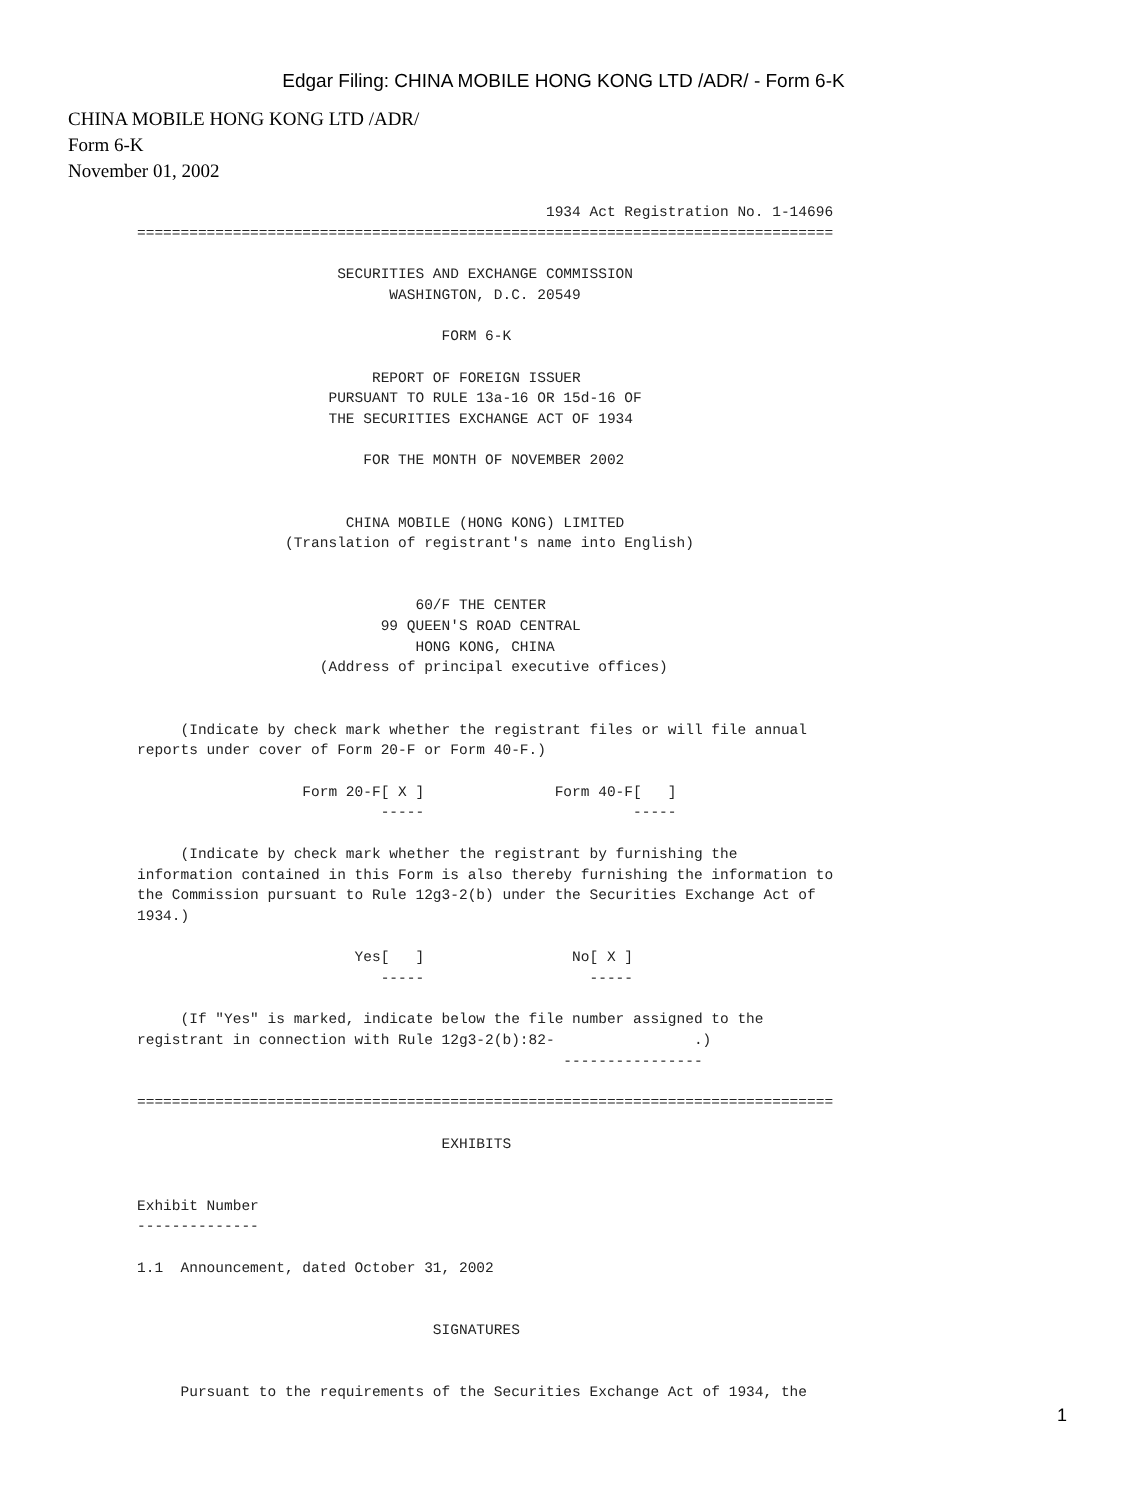Edgar Filing: CHINA MOBILE HONG KONG LTD /ADR/ - Form 6-K
CHINA MOBILE HONG KONG LTD /ADR/
Form 6-K
November 01, 2002
                                               1934 Act Registration No. 1-14696
================================================================================

                       SECURITIES AND EXCHANGE COMMISSION
                             WASHINGTON, D.C. 20549

                                   FORM 6-K

                           REPORT OF FOREIGN ISSUER
                      PURSUANT TO RULE 13a-16 OR 15d-16 OF
                      THE SECURITIES EXCHANGE ACT OF 1934

                          FOR THE MONTH OF NOVEMBER 2002


                        CHINA MOBILE (HONG KONG) LIMITED
                 (Translation of registrant's name into English)


                                60/F THE CENTER
                            99 QUEEN'S ROAD CENTRAL
                                HONG KONG, CHINA
                     (Address of principal executive offices)


     (Indicate by check mark whether the registrant files or will file annual
reports under cover of Form 20-F or Form 40-F.)

                   Form 20-F[ X ]               Form 40-F[   ]
                            -----                        -----

     (Indicate by check mark whether the registrant by furnishing the
information contained in this Form is also thereby furnishing the information to
the Commission pursuant to Rule 12g3-2(b) under the Securities Exchange Act of
1934.)

                         Yes[   ]                 No[ X ]
                            -----                   -----

     (If "Yes" is marked, indicate below the file number assigned to the
registrant in connection with Rule 12g3-2(b):82-                .)
                                                 ----------------

================================================================================

                                   EXHIBITS


Exhibit Number
--------------

1.1  Announcement, dated October 31, 2002


                                  SIGNATURES


     Pursuant to the requirements of the Securities Exchange Act of 1934, the
1